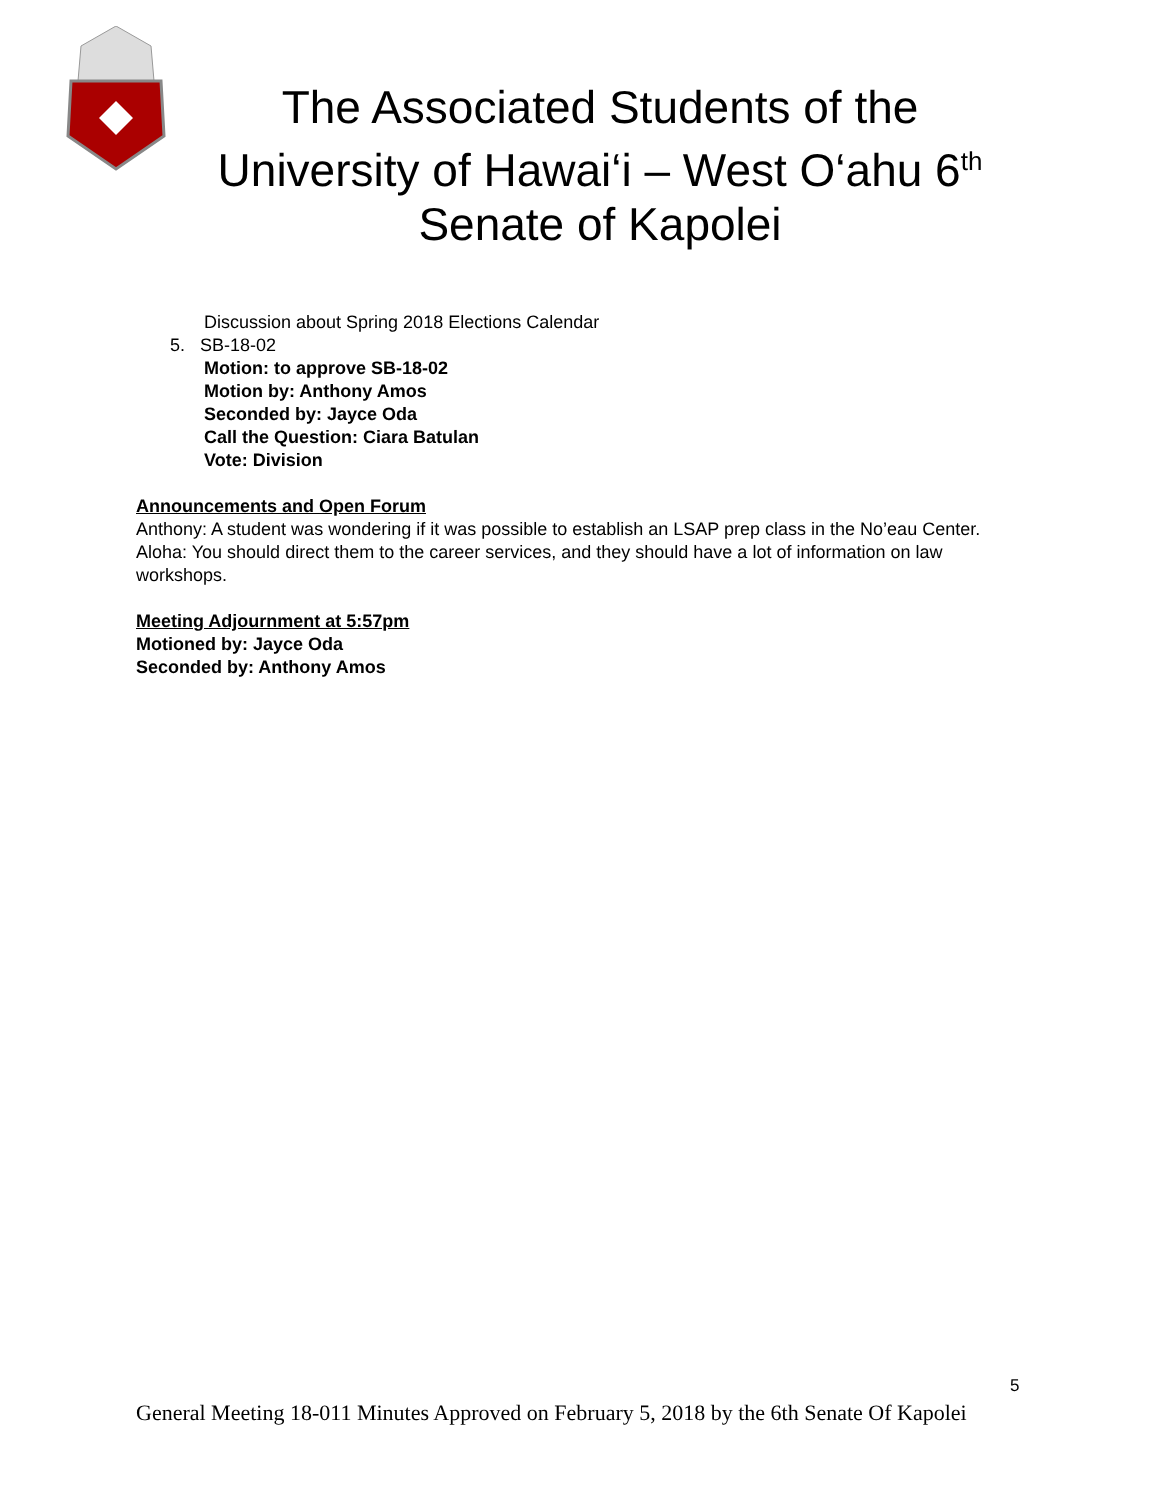The Associated Students of the University of Hawai‘i – West O‘ahu 6<sup>th</sup> Senate of Kapolei
Discussion about Spring 2018 Elections Calendar
5. SB-18-02
Motion: to approve SB-18-02
Motion by: Anthony Amos
Seconded by: Jayce Oda
Call the Question: Ciara Batulan
Vote: Division
Announcements and Open Forum
Anthony: A student was wondering if it was possible to establish an LSAP prep class in the No’eau Center.
Aloha: You should direct them to the career services, and they should have a lot of information on law workshops.
Meeting Adjournment at 5:57pm
Motioned by: Jayce Oda
Seconded by: Anthony Amos
5
General Meeting 18-011 Minutes Approved on February 5, 2018 by the 6th Senate Of Kapolei